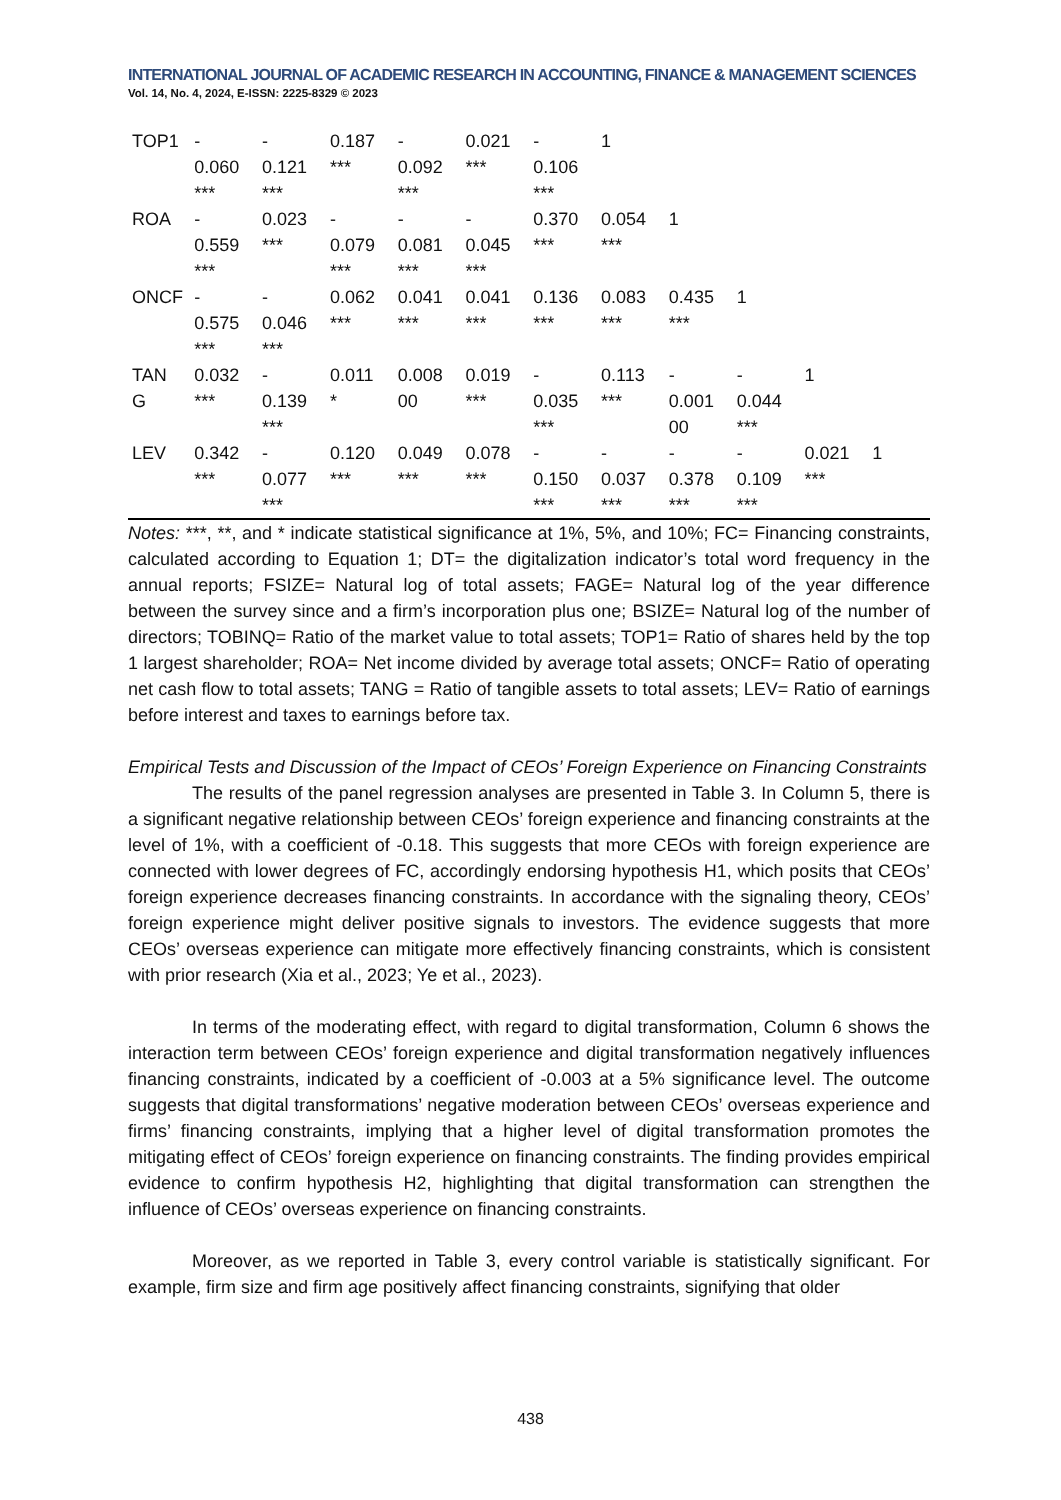INTERNATIONAL JOURNAL OF ACADEMIC RESEARCH IN ACCOUNTING, FINANCE & MANAGEMENT SCIENCES
Vol. 14, No. 4, 2024, E-ISSN: 2225-8329 © 2023
| TOP1 | - 0.060 *** | - 0.121 *** | 0.187 *** | - 0.092 *** | 0.021 *** | - 0.106 *** | 1 | | | | |
| ROA | - 0.559 *** | 0.023 *** | - 0.079 *** | - 0.081 *** | - 0.045 *** | 0.370 *** | 0.054 *** | 1 | | | |
| ONCF | - 0.575 *** | - 0.046 *** | 0.062 *** | 0.041 *** | 0.041 *** | 0.136 *** | 0.083 *** | 0.435 *** | 1 | | |
| TAN G | 0.032 *** | - 0.139 *** | 0.011 * | 0.008 00 | 0.019 *** | - 0.035 *** | 0.113 *** | - 0.001 00 | - 0.044 *** | 1 | |
| LEV | 0.342 *** | - 0.077 *** | 0.120 *** | 0.049 *** | 0.078 *** | - 0.150 *** | - 0.037 *** | - 0.378 *** | - 0.109 *** | 0.021 *** | 1 |
Notes: ***, **, and * indicate statistical significance at 1%, 5%, and 10%; FC= Financing constraints, calculated according to Equation 1; DT= the digitalization indicator’s total word frequency in the annual reports; FSIZE= Natural log of total assets; FAGE= Natural log of the year difference between the survey since and a firm’s incorporation plus one; BSIZE= Natural log of the number of directors; TOBINQ= Ratio of the market value to total assets; TOP1= Ratio of shares held by the top 1 largest shareholder; ROA= Net income divided by average total assets; ONCF= Ratio of operating net cash flow to total assets; TANG = Ratio of tangible assets to total assets; LEV= Ratio of earnings before interest and taxes to earnings before tax.
Empirical Tests and Discussion of the Impact of CEOs’ Foreign Experience on Financing Constraints
The results of the panel regression analyses are presented in Table 3. In Column 5, there is a significant negative relationship between CEOs’ foreign experience and financing constraints at the level of 1%, with a coefficient of -0.18. This suggests that more CEOs with foreign experience are connected with lower degrees of FC, accordingly endorsing hypothesis H1, which posits that CEOs’ foreign experience decreases financing constraints. In accordance with the signaling theory, CEOs’ foreign experience might deliver positive signals to investors. The evidence suggests that more CEOs’ overseas experience can mitigate more effectively financing constraints, which is consistent with prior research (Xia et al., 2023; Ye et al., 2023).
In terms of the moderating effect, with regard to digital transformation, Column 6 shows the interaction term between CEOs’ foreign experience and digital transformation negatively influences financing constraints, indicated by a coefficient of -0.003 at a 5% significance level. The outcome suggests that digital transformations’ negative moderation between CEOs’ overseas experience and firms’ financing constraints, implying that a higher level of digital transformation promotes the mitigating effect of CEOs’ foreign experience on financing constraints. The finding provides empirical evidence to confirm hypothesis H2, highlighting that digital transformation can strengthen the influence of CEOs’ overseas experience on financing constraints.
Moreover, as we reported in Table 3, every control variable is statistically significant. For example, firm size and firm age positively affect financing constraints, signifying that older
438